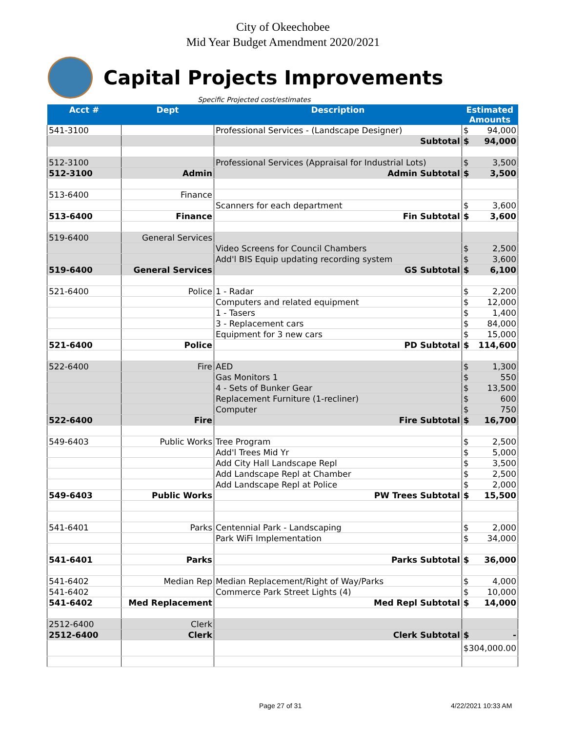City of Okeechobee
Mid Year Budget Amendment 2020/2021
Capital Projects Improvements
Specific Projected cost/estimates
| Acct # | Dept | Description | Estimated Amounts | |
| --- | --- | --- | --- | --- |
| 541-3100 | | Professional Services - (Landscape Designer) | $ | 94,000 |
| | | Subtotal | $ | 94,000 |
| 512-3100 | | Professional Services (Appraisal for Industrial Lots) | $ | 3,500 |
| 512-3100 | Admin | Admin Subtotal | $ | 3,500 |
| 513-6400 | Finance | | | |
| | | Scanners for each department | $ | 3,600 |
| 513-6400 | Finance | Fin Subtotal | $ | 3,600 |
| 519-6400 | General Services | | | |
| | | Video Screens for Council Chambers | $ | 2,500 |
| | | Add'l BIS Equip updating recording system | $ | 3,600 |
| 519-6400 | General Services | GS Subtotal | $ | 6,100 |
| 521-6400 | Police | 1 - Radar | $ | 2,200 |
| | | Computers and related equipment | $ | 12,000 |
| | | 1 - Tasers | $ | 1,400 |
| | | 3 - Replacement cars | $ | 84,000 |
| | | Equipment for 3 new cars | $ | 15,000 |
| 521-6400 | Police | PD Subtotal | $ | 114,600 |
| 522-6400 | Fire | AED | $ | 1,300 |
| | | Gas Monitors 1 | $ | 550 |
| | | 4 - Sets of Bunker Gear | $ | 13,500 |
| | | Replacement Furniture (1-recliner) | $ | 600 |
| | | Computer | $ | 750 |
| 522-6400 | Fire | Fire Subtotal | $ | 16,700 |
| 549-6403 | Public Works | Tree Program | $ | 2,500 |
| | | Add'l Trees Mid Yr | $ | 5,000 |
| | | Add City Hall Landscape Repl | $ | 3,500 |
| | | Add Landscape Repl at Chamber | $ | 2,500 |
| | | Add Landscape Repl at Police | $ | 2,000 |
| 549-6403 | Public Works | PW Trees Subtotal | $ | 15,500 |
| 541-6401 | Parks | Centennial Park - Landscaping | $ | 2,000 |
| | | Park WiFi Implementation | $ | 34,000 |
| 541-6401 | Parks | Parks Subtotal | $ | 36,000 |
| 541-6402 | Median Rep | Median Replacement/Right of Way/Parks | $ | 4,000 |
| 541-6402 | | Commerce Park Street Lights (4) | $ | 10,000 |
| 541-6402 | Med Replacement | Med Repl Subtotal | $ | 14,000 |
| 2512-6400 | Clerk | | | |
| 2512-6400 | Clerk | Clerk Subtotal | $ | - |
| | | | $304,000.00 | |
Page 27 of 31 4/22/2021 10:33 AM